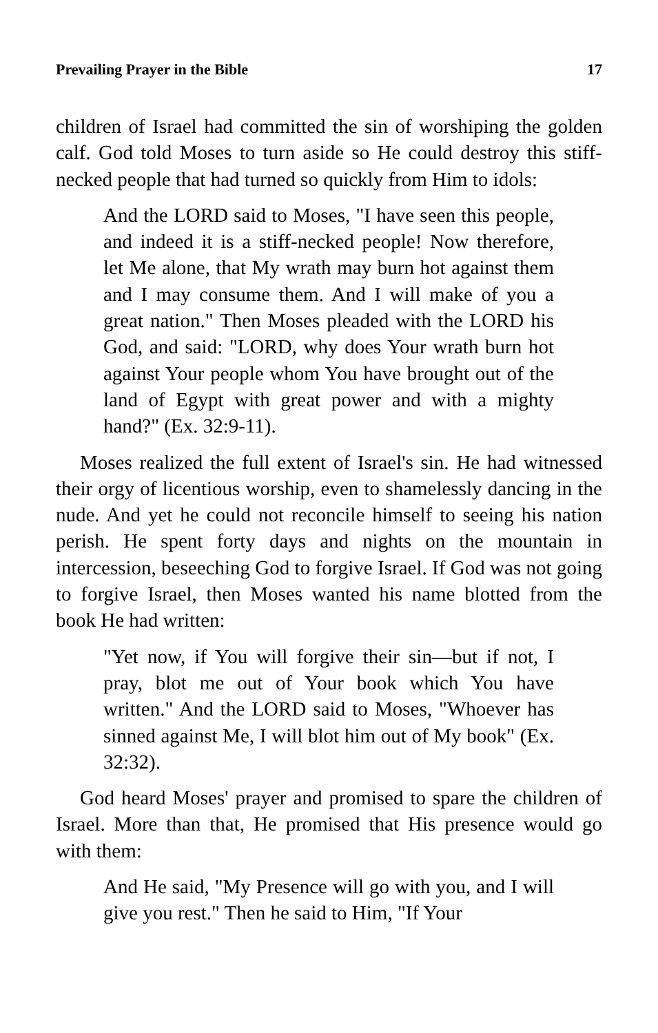Prevailing Prayer in the Bible 17
children of Israel had committed the sin of worshiping the golden calf. God told Moses to turn aside so He could destroy this stiff-necked people that had turned so quickly from Him to idols:
And the LORD said to Moses, "I have seen this people, and indeed it is a stiff-necked people! Now therefore, let Me alone, that My wrath may burn hot against them and I may consume them. And I will make of you a great nation." Then Moses pleaded with the LORD his God, and said: "LORD, why does Your wrath burn hot against Your people whom You have brought out of the land of Egypt with great power and with a mighty hand?" (Ex. 32:9-11).
Moses realized the full extent of Israel's sin. He had witnessed their orgy of licentious worship, even to shamelessly dancing in the nude. And yet he could not reconcile himself to seeing his nation perish. He spent forty days and nights on the mountain in intercession, beseeching God to forgive Israel. If God was not going to forgive Israel, then Moses wanted his name blotted from the book He had written:
"Yet now, if You will forgive their sin—but if not, I pray, blot me out of Your book which You have written." And the LORD said to Moses, "Whoever has sinned against Me, I will blot him out of My book" (Ex. 32:32).
God heard Moses' prayer and promised to spare the children of Israel. More than that, He promised that His presence would go with them:
And He said, "My Presence will go with you, and I will give you rest." Then he said to Him, "If Your